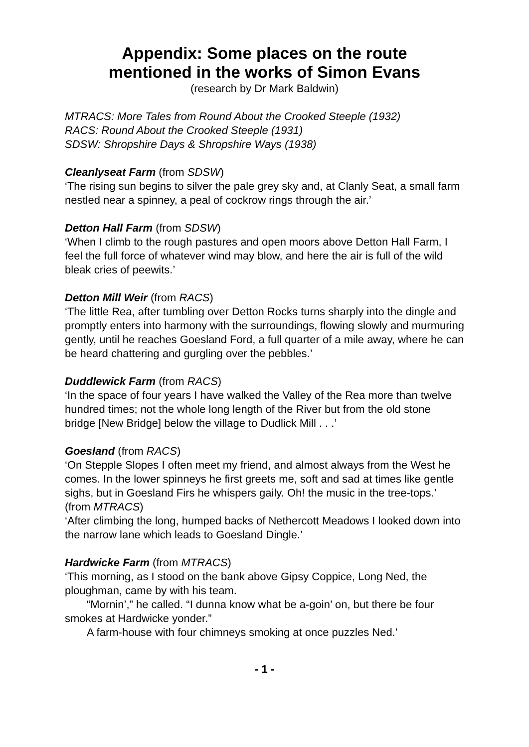Appendix: Some places on the route
mentioned in the works of Simon Evans
(research by Dr Mark Baldwin)
MTRACS: More Tales from Round About the Crooked Steeple (1932)
RACS: Round About the Crooked Steeple (1931)
SDSW: Shropshire Days & Shropshire Ways (1938)
Cleanlyseat Farm (from SDSW)
‘The rising sun begins to silver the pale grey sky and, at Clanly Seat, a small farm nestled near a spinney, a peal of cockrow rings through the air.’
Detton Hall Farm (from SDSW)
‘When I climb to the rough pastures and open moors above Detton Hall Farm, I feel the full force of whatever wind may blow, and here the air is full of the wild bleak cries of peewits.’
Detton Mill Weir (from RACS)
‘The little Rea, after tumbling over Detton Rocks turns sharply into the dingle and promptly enters into harmony with the surroundings, flowing slowly and murmuring gently, until he reaches Goesland Ford, a full quarter of a mile away, where he can be heard chattering and gurgling over the pebbles.’
Duddlewick Farm (from RACS)
‘In the space of four years I have walked the Valley of the Rea more than twelve hundred times; not the whole long length of the River but from the old stone bridge [New Bridge] below the village to Dudlick Mill . . .’
Goesland (from RACS)
‘On Stepple Slopes I often meet my friend, and almost always from the West he comes. In the lower spinneys he first greets me, soft and sad at times like gentle sighs, but in Goesland Firs he whispers gaily. Oh! the music in the tree-tops.’
(from MTRACS)
‘After climbing the long, humped backs of Nethercott Meadows I looked down into the narrow lane which leads to Goesland Dingle.’
Hardwicke Farm (from MTRACS)
‘This morning, as I stood on the bank above Gipsy Coppice, Long Ned, the ploughman, came by with his team.
“Mornin’,” he called. “I dunna know what be a-goin’ on, but there be four smokes at Hardwicke yonder.”
A farm-house with four chimneys smoking at once puzzles Ned.’
- 1 -